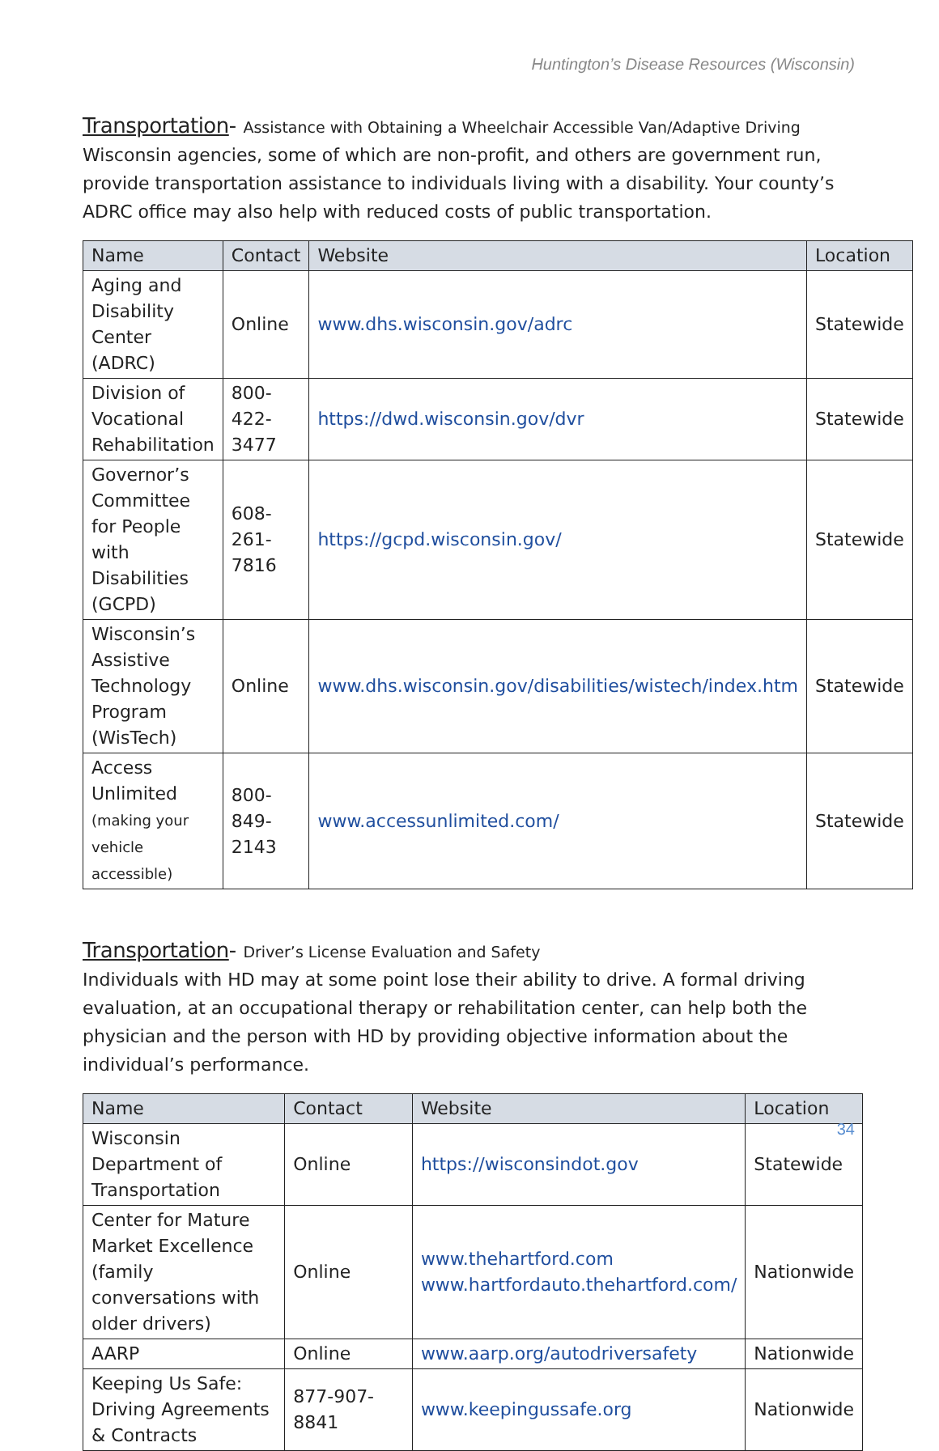Huntington’s Disease Resources (Wisconsin)
Transportation- Assistance with Obtaining a Wheelchair Accessible Van/Adaptive Driving
Wisconsin agencies, some of which are non-profit, and others are government run, provide transportation assistance to individuals living with a disability. Your county’s ADRC office may also help with reduced costs of public transportation.
| Name | Contact | Website | Location |
| --- | --- | --- | --- |
| Aging and Disability Center (ADRC) | Online | www.dhs.wisconsin.gov/adrc | Statewide |
| Division of Vocational Rehabilitation | 800-422-3477 | https://dwd.wisconsin.gov/dvr | Statewide |
| Governor’s Committee for People with Disabilities (GCPD) | 608-261-7816 | https://gcpd.wisconsin.gov/ | Statewide |
| Wisconsin’s Assistive Technology Program (WisTech) | Online | www.dhs.wisconsin.gov/disabilities/wistech/index.htm | Statewide |
| Access Unlimited (making your vehicle accessible) | 800-849-2143 | www.accessunlimited.com/ | Statewide |
Transportation- Driver’s License Evaluation and Safety
Individuals with HD may at some point lose their ability to drive. A formal driving evaluation, at an occupational therapy or rehabilitation center, can help both the physician and the person with HD by providing objective information about the individual’s performance.
| Name | Contact | Website | Location |
| --- | --- | --- | --- |
| Wisconsin Department of Transportation | Online | https://wisconsindot.gov | Statewide |
| Center for Mature Market Excellence (family conversations with older drivers) | Online | www.thehartford.com www.hartfordauto.thehartford.com/ | Nationwide |
| AARP | Online | www.aarp.org/autodriversafety | Nationwide |
| Keeping Us Safe: Driving Agreements & Contracts | 877-907-8841 | www.keepingussafe.org | Nationwide |
34